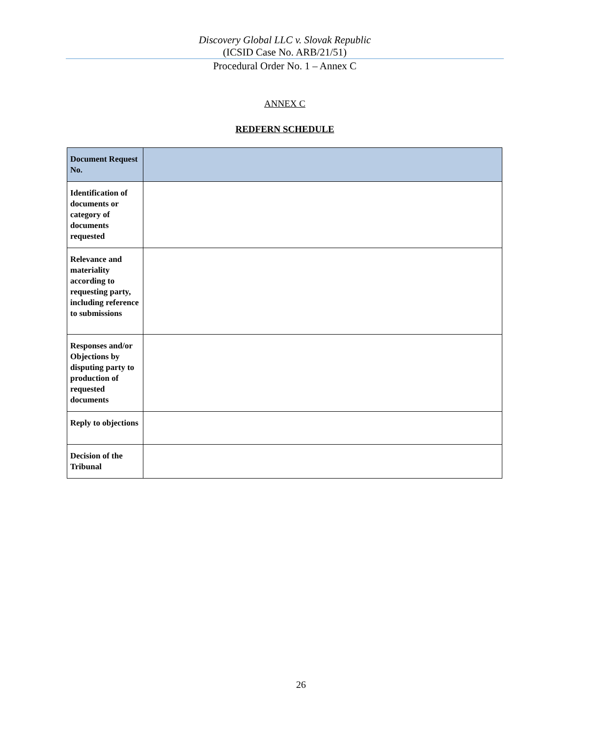Discovery Global LLC v. Slovak Republic
(ICSID Case No. ARB/21/51)
Procedural Order No. 1 – Annex C
ANNEX C
REDFERN SCHEDULE
| Document Request No. | |
| Identification of documents or category of documents requested | |
| Relevance and materiality according to requesting party, including reference to submissions | |
| Responses and/or Objections by disputing party to production of requested documents | |
| Reply to objections | |
| Decision of the Tribunal | |
26